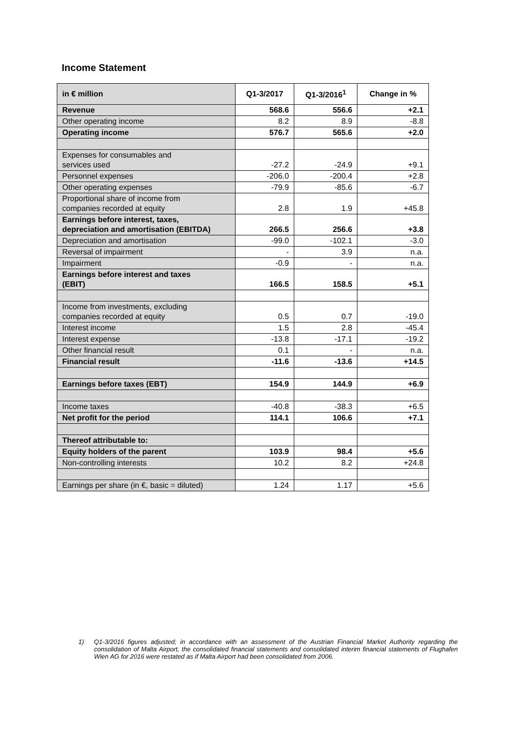Income Statement
| in € million | Q1-3/2017 | Q1-3/2016<sup>1</sup> | Change in % |
| --- | --- | --- | --- |
| Revenue | 568.6 | 556.6 | +2.1 |
| Other operating income | 8.2 | 8.9 | -8.8 |
| Operating income | 576.7 | 565.6 | +2.0 |
| Expenses for consumables and services used | -27.2 | -24.9 | +9.1 |
| Personnel expenses | -206.0 | -200.4 | +2.8 |
| Other operating expenses | -79.9 | -85.6 | -6.7 |
| Proportional share of income from companies recorded at equity | 2.8 | 1.9 | +45.8 |
| Earnings before interest, taxes, depreciation and amortisation (EBITDA) | 266.5 | 256.6 | +3.8 |
| Depreciation and amortisation | -99.0 | -102.1 | -3.0 |
| Reversal of impairment | - | 3.9 | n.a. |
| Impairment | -0.9 | - | n.a. |
| Earnings before interest and taxes (EBIT) | 166.5 | 158.5 | +5.1 |
| Income from investments, excluding companies recorded at equity | 0.5 | 0.7 | -19.0 |
| Interest income | 1.5 | 2.8 | -45.4 |
| Interest expense | -13.8 | -17.1 | -19.2 |
| Other financial result | 0.1 | - | n.a. |
| Financial result | -11.6 | -13.6 | +14.5 |
| Earnings before taxes (EBT) | 154.9 | 144.9 | +6.9 |
| Income taxes | -40.8 | -38.3 | +6.5 |
| Net profit for the period | 114.1 | 106.6 | +7.1 |
| Thereof attributable to: | | | |
| Equity holders of the parent | 103.9 | 98.4 | +5.6 |
| Non-controlling interests | 10.2 | 8.2 | +24.8 |
| Earnings per share (in €, basic = diluted) | 1.24 | 1.17 | +5.6 |
1) Q1-3/2016 figures adjusted; in accordance with an assessment of the Austrian Financial Market Authority regarding the consolidation of Malta Airport, the consolidated financial statements and consolidated interim financial statements of Flughafen Wien AG for 2016 were restated as if Malta Airport had been consolidated from 2006.